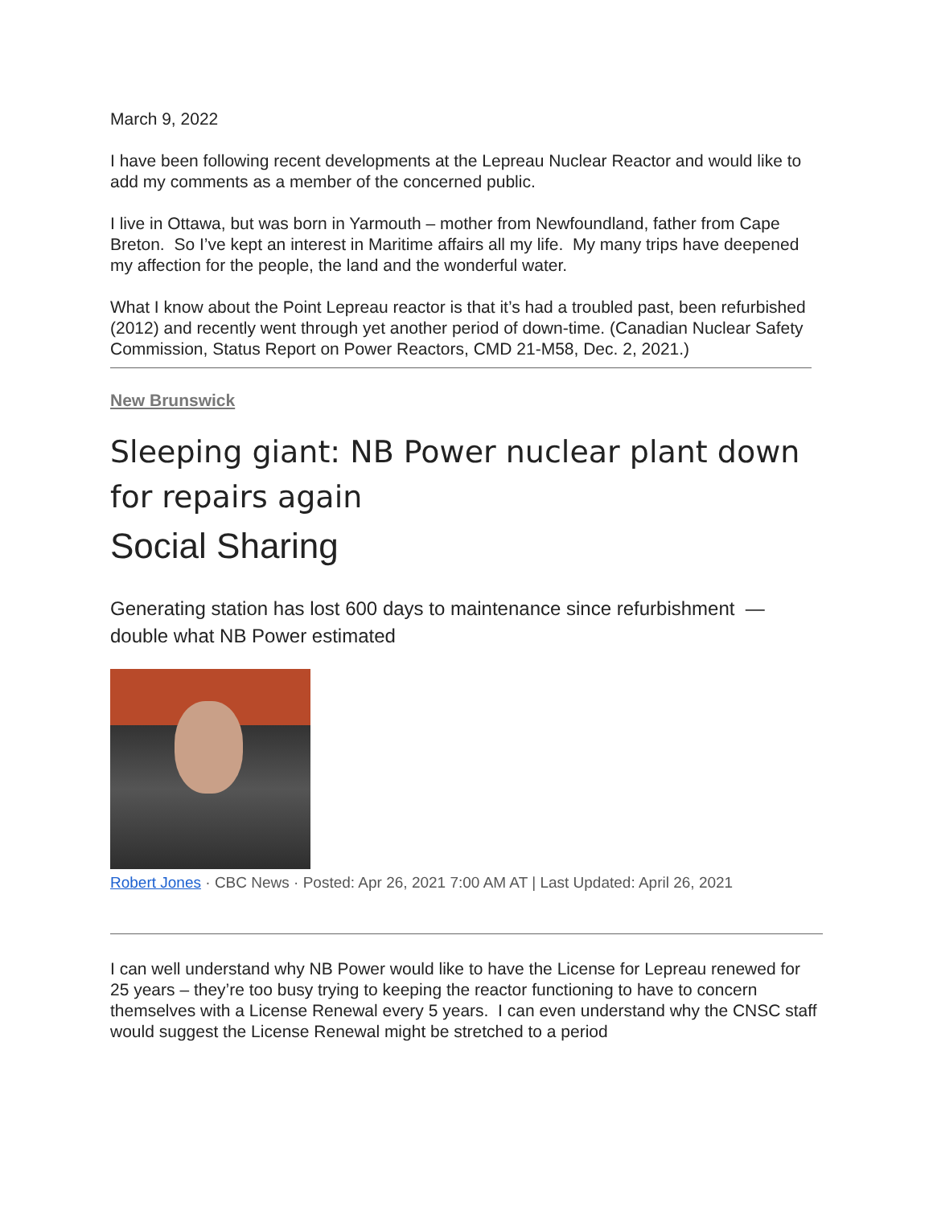March 9, 2022
I have been following recent developments at the Lepreau Nuclear Reactor and would like to add my comments as a member of the concerned public.
I live in Ottawa, but was born in Yarmouth – mother from Newfoundland, father from Cape Breton. So I’ve kept an interest in Maritime affairs all my life. My many trips have deepened my affection for the people, the land and the wonderful water.
What I know about the Point Lepreau reactor is that it’s had a troubled past, been refurbished (2012) and recently went through yet another period of down-time. (Canadian Nuclear Safety Commission, Status Report on Power Reactors, CMD 21-M58, Dec. 2, 2021.)
New Brunswick
Sleeping giant: NB Power nuclear plant down for repairs again
Social Sharing
Generating station has lost 600 days to maintenance since refurbishment — double what NB Power estimated
Robert Jones · CBC News · Posted: Apr 26, 2021 7:00 AM AT | Last Updated: April 26, 2021
I can well understand why NB Power would like to have the License for Lepreau renewed for 25 years – they’re too busy trying to keeping the reactor functioning to have to concern themselves with a License Renewal every 5 years. I can even understand why the CNSC staff would suggest the License Renewal might be stretched to a period